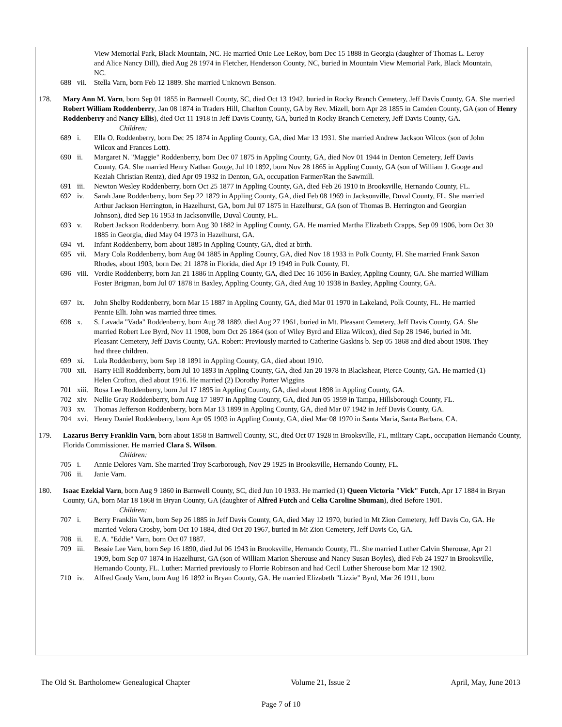View Memorial Park, Black Mountain, NC. He married Onie Lee LeRoy, born Dec 15 1888 in Georgia (daughter of Thomas L. Leroy and Alice Nancy Dill), died Aug 28 1974 in Fletcher, Henderson County, NC, buried in Mountain View Memorial Park, Black Mountain, NC.
688 vii. Stella Varn, born Feb 12 1889. She married Unknown Benson.
178. Mary Ann M. Varn, born Sep 01 1855 in Barnwell County, SC, died Oct 13 1942, buried in Rocky Branch Cemetery, Jeff Davis County, GA. She married Robert William Roddenberry, Jan 08 1874 in Traders Hill, Charlton County, GA by Rev. Mizell, born Apr 28 1855 in Camden County, GA (son of Henry Roddenberry and Nancy Ellis), died Oct 11 1918 in Jeff Davis County, GA, buried in Rocky Branch Cemetery, Jeff Davis County, GA.
Children:
689 i. Ella O. Roddenberry, born Dec 25 1874 in Appling County, GA, died Mar 13 1931. She married Andrew Jackson Wilcox (son of John Wilcox and Frances Lott).
690 ii. Margaret N. "Maggie" Roddenberry, born Dec 07 1875 in Appling County, GA, died Nov 01 1944 in Denton Cemetery, Jeff Davis County, GA. She married Henry Nathan Googe, Jul 10 1892, born Nov 28 1865 in Appling County, GA (son of William J. Googe and Keziah Christian Rentz), died Apr 09 1932 in Denton, GA, occupation Farmer/Ran the Sawmill.
691 iii. Newton Wesley Roddenberry, born Oct 25 1877 in Appling County, GA, died Feb 26 1910 in Brooksville, Hernando County, FL.
692 iv. Sarah Jane Roddenberry, born Sep 22 1879 in Appling County, GA, died Feb 08 1969 in Jacksonville, Duval County, FL. She married Arthur Jackson Herrington, in Hazelhurst, GA, born Jul 07 1875 in Hazelhurst, GA (son of Thomas B. Herrington and Georgian Johnson), died Sep 16 1953 in Jacksonville, Duval County, FL.
693 v. Robert Jackson Roddenberry, born Aug 30 1882 in Appling County, GA. He married Martha Elizabeth Crapps, Sep 09 1906, born Oct 30 1885 in Georgia, died May 04 1973 in Hazelhurst, GA.
694 vi. Infant Roddenberry, born about 1885 in Appling County, GA, died at birth.
695 vii. Mary Cola Roddenberry, born Aug 04 1885 in Appling County, GA, died Nov 18 1933 in Polk County, Fl. She married Frank Saxon Rhodes, about 1903, born Dec 21 1878 in Florida, died Apr 19 1949 in Polk County, Fl.
696 viii. Verdie Roddenberry, born Jan 21 1886 in Appling County, GA, died Dec 16 1056 in Baxley, Appling County, GA. She married William Foster Brigman, born Jul 07 1878 in Baxley, Appling County, GA, died Aug 10 1938 in Baxley, Appling County, GA.
697 ix. John Shelby Roddenberry, born Mar 15 1887 in Appling County, GA, died Mar 01 1970 in Lakeland, Polk County, FL. He married Pennie Elli. John was married three times.
698 x. S. Lavada "Vada" Roddenberry, born Aug 28 1889, died Aug 27 1961, buried in Mt. Pleasant Cemetery, Jeff Davis County, GA. She married Robert Lee Byrd, Nov 11 1908, born Oct 26 1864 (son of Wiley Byrd and Eliza Wilcox), died Sep 28 1946, buried in Mt. Pleasant Cemetery, Jeff Davis County, GA. Robert: Previously married to Catherine Gaskins b. Sep 05 1868 and died about 1908. They had three children.
699 xi. Lula Roddenberry, born Sep 18 1891 in Appling County, GA, died about 1910.
700 xii. Harry Hill Roddenberry, born Jul 10 1893 in Appling County, GA, died Jan 20 1978 in Blackshear, Pierce County, GA. He married (1) Helen Crofton, died about 1916. He married (2) Dorothy Porter Wiggins
701 xiii. Rosa Lee Roddenberry, born Jul 17 1895 in Appling County, GA, died about 1898 in Appling County, GA.
702 xiv. Nellie Gray Roddenberry, born Aug 17 1897 in Appling County, GA, died Jun 05 1959 in Tampa, Hillsborough County, FL.
703 xv. Thomas Jefferson Roddenberry, born Mar 13 1899 in Appling County, GA, died Mar 07 1942 in Jeff Davis County, GA.
704 xvi. Henry Daniel Roddenberry, born Apr 05 1903 in Appling County, GA, died Mar 08 1970 in Santa Maria, Santa Barbara, CA.
179. Lazarus Berry Franklin Varn, born about 1858 in Barnwell County, SC, died Oct 07 1928 in Brooksville, FL, military Capt., occupation Hernando County, Florida Commissioner. He married Clara S. Wilson.
Children:
705 i. Annie Delores Varn. She married Troy Scarborough, Nov 29 1925 in Brooksville, Hernando County, FL.
706 ii. Janie Varn.
180. Isaac Ezekial Varn, born Aug 9 1860 in Barnwell County, SC, died Jun 10 1933. He married (1) Queen Victoria "Vick" Futch, Apr 17 1884 in Bryan County, GA, born Mar 18 1868 in Bryan County, GA (daughter of Alfred Futch and Celia Caroline Shuman), died Before 1901.
Children:
707 i. Berry Franklin Varn, born Sep 26 1885 in Jeff Davis County, GA, died May 12 1970, buried in Mt Zion Cemetery, Jeff Davis Co, GA. He married Velora Crosby, born Oct 10 1884, died Oct 20 1967, buried in Mt Zion Cemetery, Jeff Davis Co, GA.
708 ii. E. A. "Eddie" Varn, born Oct 07 1887.
709 iii. Bessie Lee Varn, born Sep 16 1890, died Jul 06 1943 in Brooksville, Hernando County, FL. She married Luther Calvin Sherouse, Apr 21 1909, born Sep 07 1874 in Hazelhurst, GA (son of William Marion Sherouse and Nancy Susan Boyles), died Feb 24 1927 in Brooksville, Hernando County, FL. Luther: Married previously to Florrie Robinson and had Cecil Luther Sherouse born Mar 12 1902.
710 iv. Alfred Grady Varn, born Aug 16 1892 in Bryan County, GA. He married Elizabeth "Lizzie" Byrd, Mar 26 1911, born
The Old St. Bartholomew Genealogical Chapter Volume 21, Issue 2 April, May, June 2013
Page 7 of 10